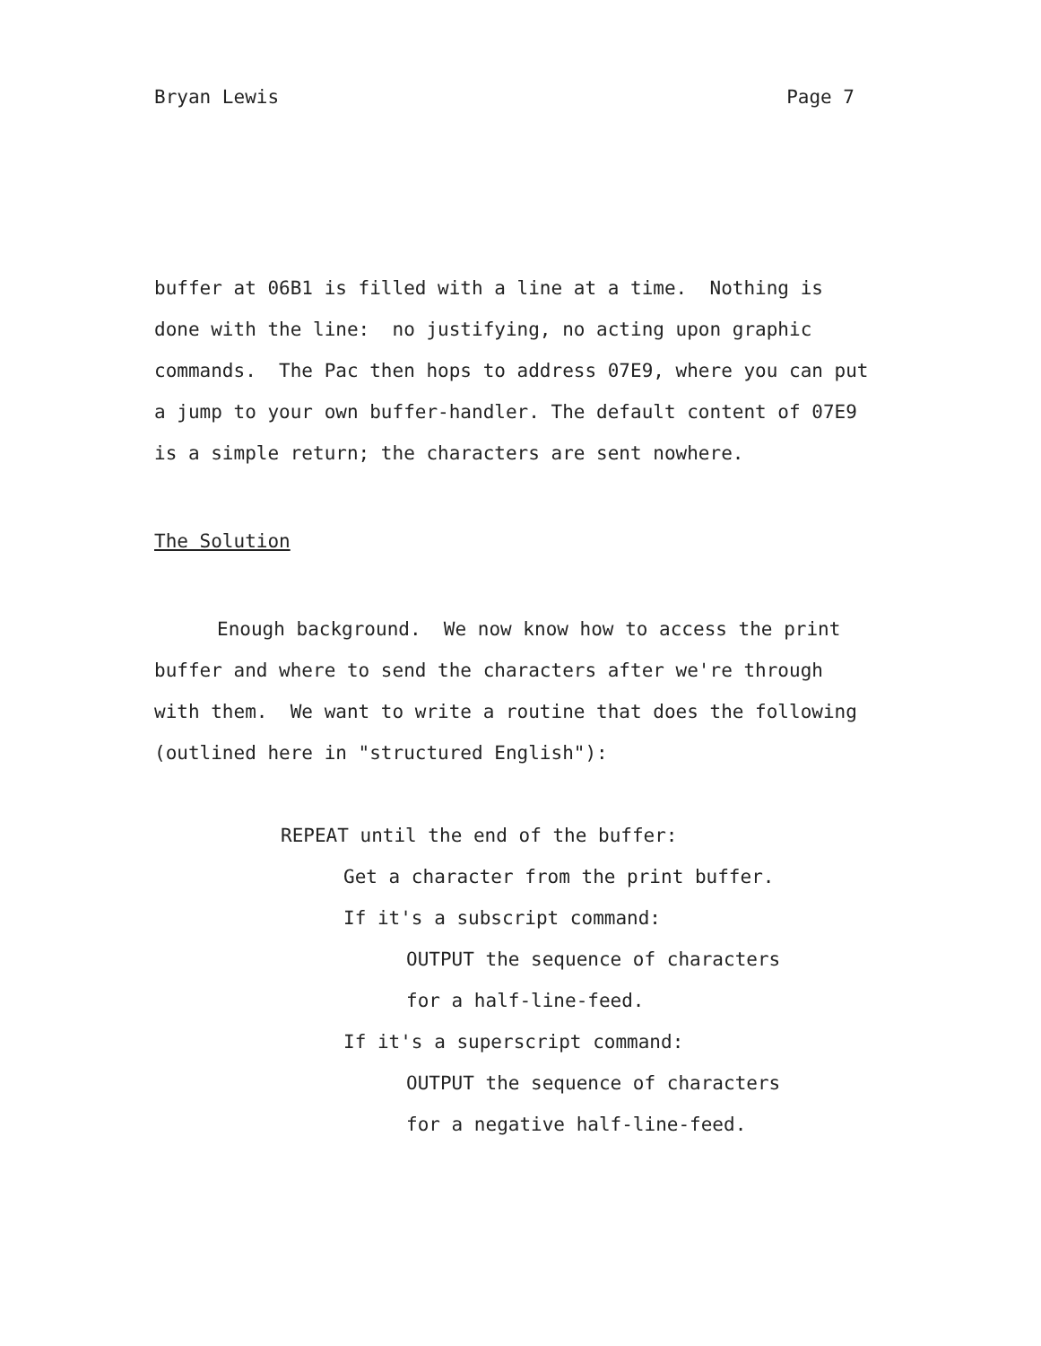Bryan Lewis Page 7
buffer at 06B1 is filled with a line at a time. Nothing is done with the line: no justifying, no acting upon graphic commands. The Pac then hops to address 07E9, where you can put a jump to your own buffer-handler. The default content of 07E9 is a simple return; the characters are sent nowhere.
The Solution
Enough background. We now know how to access the print buffer and where to send the characters after we're through with them. We want to write a routine that does the following (outlined here in "structured English"):
REPEAT until the end of the buffer:
Get a character from the print buffer.
If it's a subscript command:
OUTPUT the sequence of characters
for a half-line-feed.
If it's a superscript command:
OUTPUT the sequence of characters
for a negative half-line-feed.